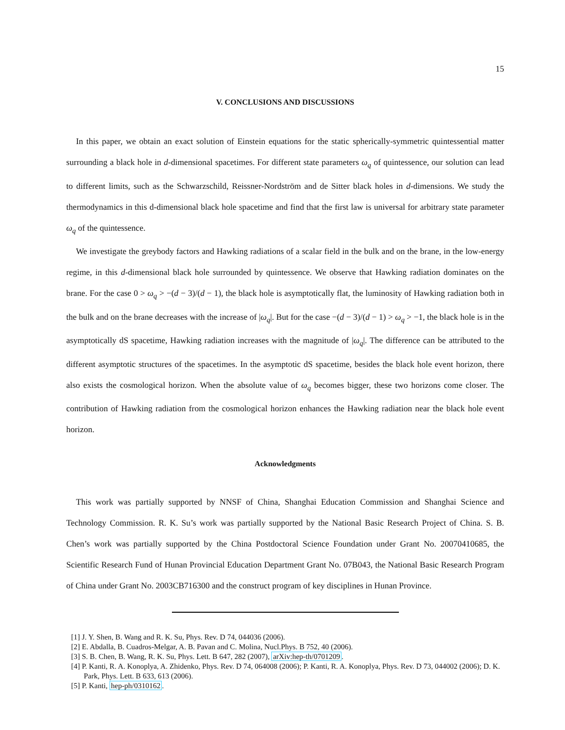15
V. CONCLUSIONS AND DISCUSSIONS
In this paper, we obtain an exact solution of Einstein equations for the static spherically-symmetric quintessential matter surrounding a black hole in d-dimensional spacetimes. For different state parameters ω<sub>q</sub> of quintessence, our solution can lead to different limits, such as the Schwarzschild, Reissner-Nordström and de Sitter black holes in d-dimensions. We study the thermodynamics in this d-dimensional black hole spacetime and find that the first law is universal for arbitrary state parameter ω<sub>q</sub> of the quintessence.
We investigate the greybody factors and Hawking radiations of a scalar field in the bulk and on the brane, in the low-energy regime, in this d-dimensional black hole surrounded by quintessence. We observe that Hawking radiation dominates on the brane. For the case 0 > ω<sub>q</sub> > −(d − 3)/(d − 1), the black hole is asymptotically flat, the luminosity of Hawking radiation both in the bulk and on the brane decreases with the increase of |ω<sub>q</sub>|. But for the case −(d − 3)/(d − 1) > ω<sub>q</sub> > −1, the black hole is in the asymptotically dS spacetime, Hawking radiation increases with the magnitude of |ω<sub>q</sub>|. The difference can be attributed to the different asymptotic structures of the spacetimes. In the asymptotic dS spacetime, besides the black hole event horizon, there also exists the cosmological horizon. When the absolute value of ω<sub>q</sub> becomes bigger, these two horizons come closer. The contribution of Hawking radiation from the cosmological horizon enhances the Hawking radiation near the black hole event horizon.
Acknowledgments
This work was partially supported by NNSF of China, Shanghai Education Commission and Shanghai Science and Technology Commission. R. K. Su’s work was partially supported by the National Basic Research Project of China. S. B. Chen’s work was partially supported by the China Postdoctoral Science Foundation under Grant No. 20070410685, the Scientific Research Fund of Hunan Provincial Education Department Grant No. 07B043, the National Basic Research Program of China under Grant No. 2003CB716300 and the construct program of key disciplines in Hunan Province.
[1] J. Y. Shen, B. Wang and R. K. Su, Phys. Rev. D 74, 044036 (2006).
[2] E. Abdalla, B. Cuadros-Melgar, A. B. Pavan and C. Molina, Nucl.Phys. B 752, 40 (2006).
[3] S. B. Chen, B. Wang, R. K. Su, Phys. Lett. B 647, 282 (2007), arXiv:hep-th/0701209.
[4] P. Kanti, R. A. Konoplya, A. Zhidenko, Phys. Rev. D 74, 064008 (2006); P. Kanti, R. A. Konoplya, Phys. Rev. D 73, 044002 (2006); D. K. Park, Phys. Lett. B 633, 613 (2006).
[5] P. Kanti, hep-ph/0310162.